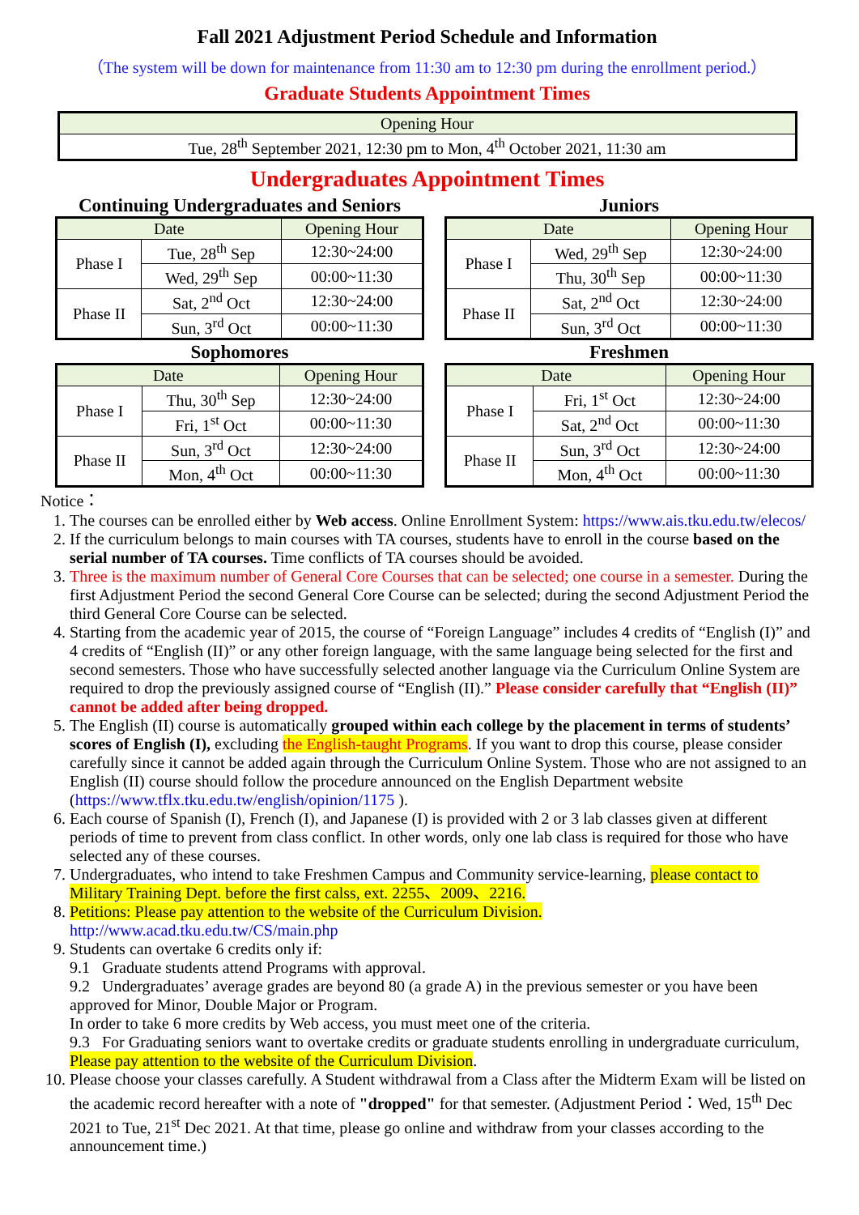Fall 2021 Adjustment Period Schedule and Information
（The system will be down for maintenance from 11:30 am to 12:30 pm during the enrollment period.）
Graduate Students Appointment Times
| Opening Hour |
| --- |
| Tue, 28<sup>th</sup> September 2021, 12:30 pm to Mon, 4<sup>th</sup> October 2021, 11:30 am |
Undergraduates Appointment Times
Continuing Undergraduates and Seniors
| Date | | Opening Hour |
| --- | --- | --- |
| Phase I | Tue, 28<sup>th</sup> Sep | 12:30~24:00 |
| | Wed, 29<sup>th</sup> Sep | 00:00~11:30 |
| Phase II | Sat, 2<sup>nd</sup> Oct | 12:30~24:00 |
| | Sun, 3<sup>rd</sup> Oct | 00:00~11:30 |
Juniors
| Date | | Opening Hour |
| --- | --- | --- |
| Phase I | Wed, 29<sup>th</sup> Sep | 12:30~24:00 |
| | Thu, 30<sup>th</sup> Sep | 00:00~11:30 |
| Phase II | Sat, 2<sup>nd</sup> Oct | 12:30~24:00 |
| | Sun, 3<sup>rd</sup> Oct | 00:00~11:30 |
Sophomores
| Date | | Opening Hour |
| --- | --- | --- |
| Phase I | Thu, 30<sup>th</sup> Sep | 12:30~24:00 |
| | Fri, 1<sup>st</sup> Oct | 00:00~11:30 |
| Phase II | Sun, 3<sup>rd</sup> Oct | 12:30~24:00 |
| | Mon, 4<sup>th</sup> Oct | 00:00~11:30 |
Freshmen
| Date | | Opening Hour |
| --- | --- | --- |
| Phase I | Fri, 1<sup>st</sup> Oct | 12:30~24:00 |
| | Sat, 2<sup>nd</sup> Oct | 00:00~11:30 |
| Phase II | Sun, 3<sup>rd</sup> Oct | 12:30~24:00 |
| | Mon, 4<sup>th</sup> Oct | 00:00~11:30 |
Notice：
1. The courses can be enrolled either by Web access. Online Enrollment System: https://www.ais.tku.edu.tw/elecos/
2. If the curriculum belongs to main courses with TA courses, students have to enroll in the course based on the serial number of TA courses. Time conflicts of TA courses should be avoided.
3. Three is the maximum number of General Core Courses that can be selected; one course in a semester. During the first Adjustment Period the second General Core Course can be selected; during the second Adjustment Period the third General Core Course can be selected.
4. Starting from the academic year of 2015, the course of “Foreign Language” includes 4 credits of “English (I)” and 4 credits of “English (II)” or any other foreign language, with the same language being selected for the first and second semesters. Those who have successfully selected another language via the Curriculum Online System are required to drop the previously assigned course of “English (II).” Please consider carefully that “English (II)” cannot be added after being dropped.
5. The English (II) course is automatically grouped within each college by the placement in terms of students’ scores of English (I), excluding the English-taught Programs. If you want to drop this course, please consider carefully since it cannot be added again through the Curriculum Online System. Those who are not assigned to an English (II) course should follow the procedure announced on the English Department website (https://www.tflx.tku.edu.tw/english/opinion/1175 ).
6. Each course of Spanish (I), French (I), and Japanese (I) is provided with 2 or 3 lab classes given at different periods of time to prevent from class conflict. In other words, only one lab class is required for those who have selected any of these courses.
7. Undergraduates, who intend to take Freshmen Campus and Community service-learning, please contact to Military Training Dept. before the first calss, ext. 2255、2009、2216.
8. Petitions: Please pay attention to the website of the Curriculum Division. http://www.acad.tku.edu.tw/CS/main.php
9. Students can overtake 6 credits only if:
9.1 Graduate students attend Programs with approval.
9.2 Undergraduates’ average grades are beyond 80 (a grade A) in the previous semester or you have been approved for Minor, Double Major or Program.
In order to take 6 more credits by Web access, you must meet one of the criteria.
9.3 For Graduating seniors want to overtake credits or graduate students enrolling in undergraduate curriculum, Please pay attention to the website of the Curriculum Division.
10. Please choose your classes carefully. A Student withdrawal from a Class after the Midterm Exam will be listed on the academic record hereafter with a note of "dropped" for that semester. (Adjustment Period：Wed, 15<sup>th</sup> Dec 2021 to Tue, 21<sup>st</sup> Dec 2021. At that time, please go online and withdraw from your classes according to the announcement time.)